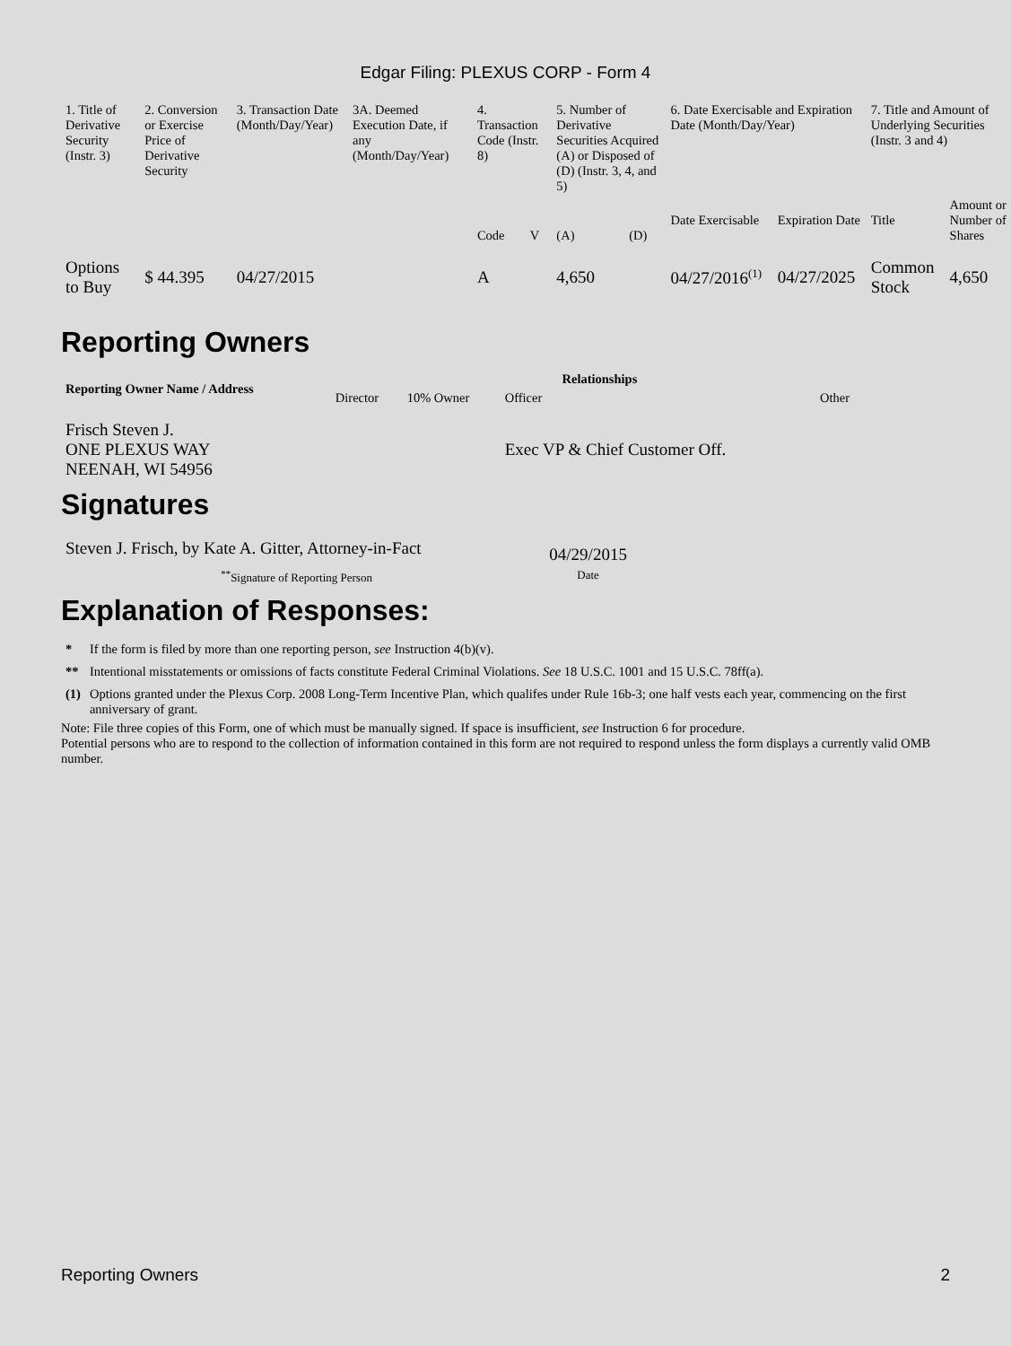Edgar Filing: PLEXUS CORP - Form 4
| 1. Title of Derivative Security (Instr. 3) | 2. Conversion or Exercise Price of Derivative Security | 3. Transaction Date (Month/Day/Year) | 3A. Deemed Execution Date, if any (Month/Day/Year) | 4. Transaction Code (Instr. 8) | | 5. Number of Derivative Securities Acquired (A) or Disposed of (D) (Instr. 3, 4, and 5) | | 6. Date Exercisable and Expiration Date (Month/Day/Year) | | 7. Title and Amount of Underlying Securities (Instr. 3 and 4) | |
| | | | | Code | V | (A) | (D) | Date Exercisable | Expiration Date | Title | Amount or Number of Shares |
| Options to Buy | $ 44.395 | 04/27/2015 | | A | | 4,650 | | 04/27/2016<sup>(1)</sup> | 04/27/2025 | Common Stock | 4,650 |
Reporting Owners
| Reporting Owner Name / Address | Relationships | | | |
| --- | --- | --- | --- | --- |
| | Director | 10% Owner | Officer | Other |
| Frisch Steven J. ONE PLEXUS WAY NEENAH, WI 54956 | | | Exec VP & Chief Customer Off. | |
Signatures
| Steven J. Frisch, by Kate A. Gitter, Attorney-in-Fact | 04/29/2015 |
| <sup>**</sup> Signature of Reporting Person | Date |
Explanation of Responses:
| * | If the form is filed by more than one reporting person, see Instruction 4(b)(v). |
| ** | Intentional misstatements or omissions of facts constitute Federal Criminal Violations. See 18 U.S.C. 1001 and 15 U.S.C. 78ff(a). |
| (1) | Options granted under the Plexus Corp. 2008 Long-Term Incentive Plan, which qualifes under Rule 16b-3; one half vests each year, commencing on the first anniversary of grant. |
Note: File three copies of this Form, one of which must be manually signed. If space is insufficient, see Instruction 6 for procedure.
Potential persons who are to respond to the collection of information contained in this form are not required to respond unless the form displays a currently valid OMB number.
Reporting Owners 2